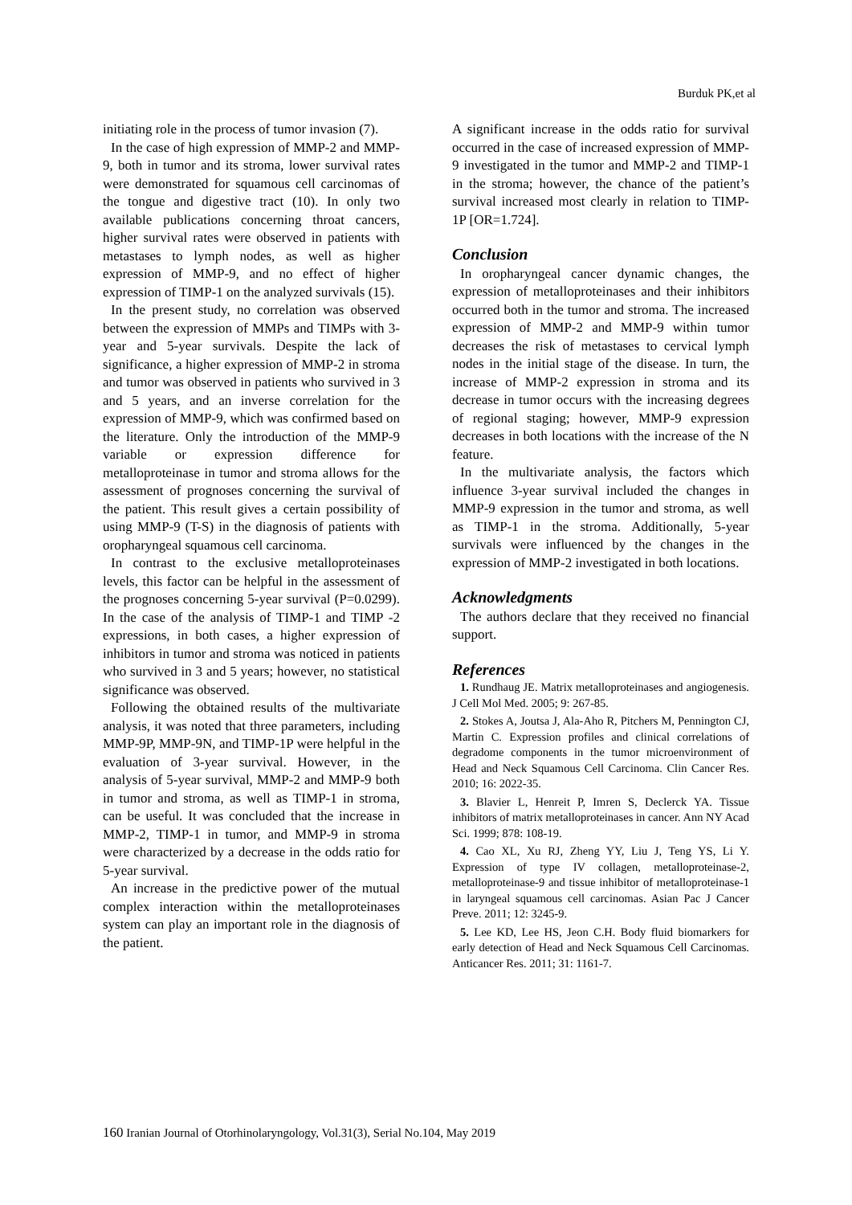Burduk PK,et al
initiating role in the process of tumor invasion (7).
In the case of high expression of MMP-2 and MMP-9, both in tumor and its stroma, lower survival rates were demonstrated for squamous cell carcinomas of the tongue and digestive tract (10). In only two available publications concerning throat cancers, higher survival rates were observed in patients with metastases to lymph nodes, as well as higher expression of MMP-9, and no effect of higher expression of TIMP-1 on the analyzed survivals (15).
In the present study, no correlation was observed between the expression of MMPs and TIMPs with 3-year and 5-year survivals. Despite the lack of significance, a higher expression of MMP-2 in stroma and tumor was observed in patients who survived in 3 and 5 years, and an inverse correlation for the expression of MMP-9, which was confirmed based on the literature. Only the introduction of the MMP-9 variable or expression difference for metalloproteinase in tumor and stroma allows for the assessment of prognoses concerning the survival of the patient. This result gives a certain possibility of using MMP-9 (T-S) in the diagnosis of patients with oropharyngeal squamous cell carcinoma.
In contrast to the exclusive metalloproteinases levels, this factor can be helpful in the assessment of the prognoses concerning 5-year survival (P=0.0299). In the case of the analysis of TIMP-1 and TIMP -2 expressions, in both cases, a higher expression of inhibitors in tumor and stroma was noticed in patients who survived in 3 and 5 years; however, no statistical significance was observed.
Following the obtained results of the multivariate analysis, it was noted that three parameters, including MMP-9P, MMP-9N, and TIMP-1P were helpful in the evaluation of 3-year survival. However, in the analysis of 5-year survival, MMP-2 and MMP-9 both in tumor and stroma, as well as TIMP-1 in stroma, can be useful. It was concluded that the increase in MMP-2, TIMP-1 in tumor, and MMP-9 in stroma were characterized by a decrease in the odds ratio for 5-year survival.
An increase in the predictive power of the mutual complex interaction within the metalloproteinases system can play an important role in the diagnosis of the patient.
A significant increase in the odds ratio for survival occurred in the case of increased expression of MMP-9 investigated in the tumor and MMP-2 and TIMP-1 in the stroma; however, the chance of the patient’s survival increased most clearly in relation to TIMP-1P [OR=1.724].
Conclusion
In oropharyngeal cancer dynamic changes, the expression of metalloproteinases and their inhibitors occurred both in the tumor and stroma. The increased expression of MMP-2 and MMP-9 within tumor decreases the risk of metastases to cervical lymph nodes in the initial stage of the disease. In turn, the increase of MMP-2 expression in stroma and its decrease in tumor occurs with the increasing degrees of regional staging; however, MMP-9 expression decreases in both locations with the increase of the N feature.
In the multivariate analysis, the factors which influence 3-year survival included the changes in MMP-9 expression in the tumor and stroma, as well as TIMP-1 in the stroma. Additionally, 5-year survivals were influenced by the changes in the expression of MMP-2 investigated in both locations.
Acknowledgments
The authors declare that they received no financial support.
References
1. Rundhaug JE. Matrix metalloproteinases and angiogenesis. J Cell Mol Med. 2005; 9: 267-85.
2. Stokes A, Joutsa J, Ala-Aho R, Pitchers M, Pennington CJ, Martin C. Expression profiles and clinical correlations of degradome components in the tumor microenvironment of Head and Neck Squamous Cell Carcinoma. Clin Cancer Res. 2010; 16: 2022-35.
3. Blavier L, Henreit P, Imren S, Declerck YA. Tissue inhibitors of matrix metalloproteinases in cancer. Ann NY Acad Sci. 1999; 878: 108-19.
4. Cao XL, Xu RJ, Zheng YY, Liu J, Teng YS, Li Y. Expression of type IV collagen, metalloproteinase-2, metalloproteinase-9 and tissue inhibitor of metalloproteinase-1 in laryngeal squamous cell carcinomas. Asian Pac J Cancer Preve. 2011; 12: 3245-9.
5. Lee KD, Lee HS, Jeon C.H. Body fluid biomarkers for early detection of Head and Neck Squamous Cell Carcinomas. Anticancer Res. 2011; 31: 1161-7.
160 Iranian Journal of Otorhinolaryngology, Vol.31(3), Serial No.104, May 2019